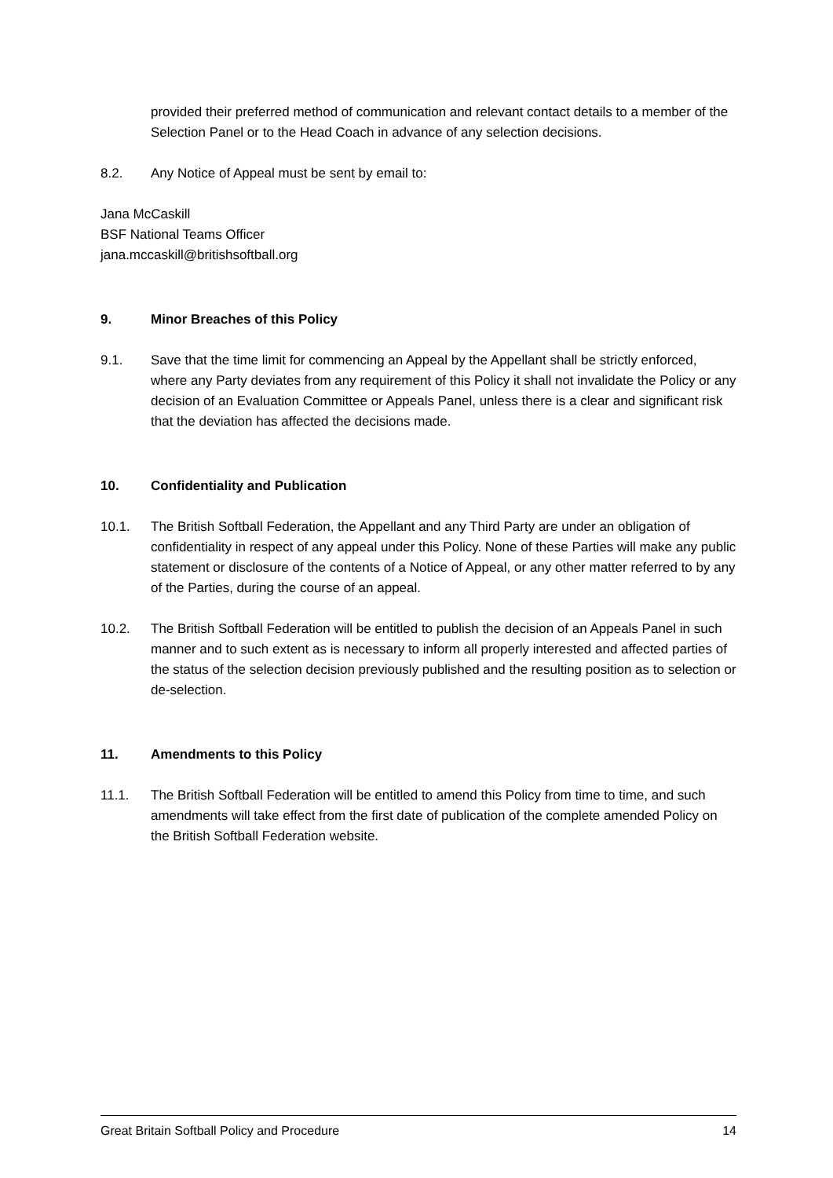provided their preferred method of communication and relevant contact details to a member of the Selection Panel or to the Head Coach in advance of any selection decisions.
8.2. Any Notice of Appeal must be sent by email to:
Jana McCaskill
BSF National Teams Officer
jana.mccaskill@britishsoftball.org
9. Minor Breaches of this Policy
9.1. Save that the time limit for commencing an Appeal by the Appellant shall be strictly enforced, where any Party deviates from any requirement of this Policy it shall not invalidate the Policy or any decision of an Evaluation Committee or Appeals Panel, unless there is a clear and significant risk that the deviation has affected the decisions made.
10. Confidentiality and Publication
10.1. The British Softball Federation, the Appellant and any Third Party are under an obligation of confidentiality in respect of any appeal under this Policy. None of these Parties will make any public statement or disclosure of the contents of a Notice of Appeal, or any other matter referred to by any of the Parties, during the course of an appeal.
10.2. The British Softball Federation will be entitled to publish the decision of an Appeals Panel in such manner and to such extent as is necessary to inform all properly interested and affected parties of the status of the selection decision previously published and the resulting position as to selection or de-selection.
11. Amendments to this Policy
11.1. The British Softball Federation will be entitled to amend this Policy from time to time, and such amendments will take effect from the first date of publication of the complete amended Policy on the British Softball Federation website.
Great Britain Softball Policy and Procedure 14